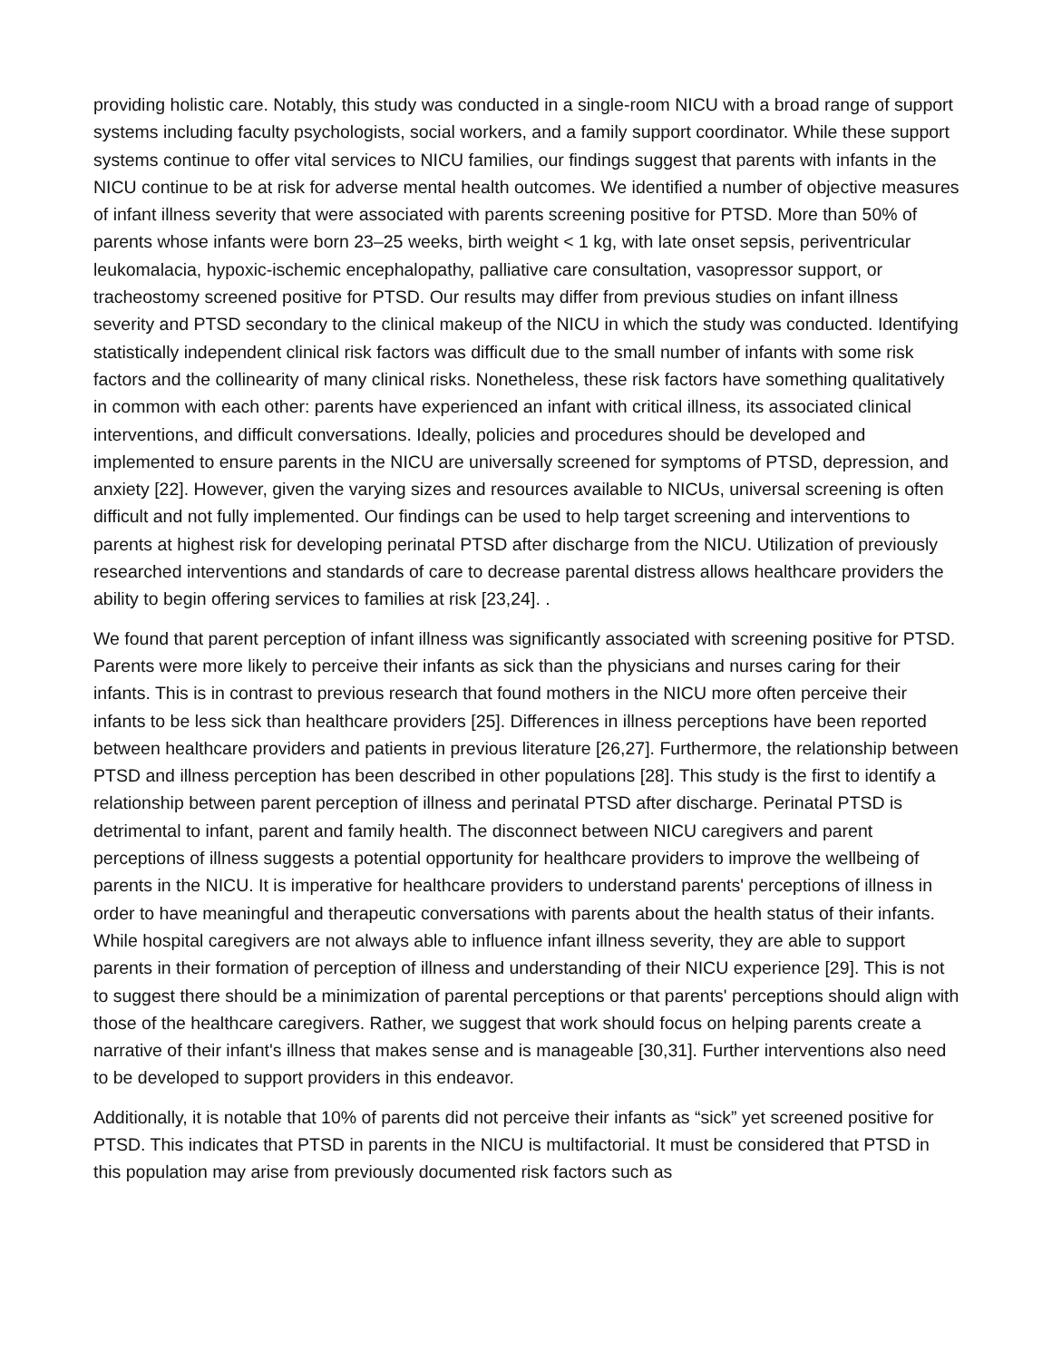providing holistic care. Notably, this study was conducted in a single-room NICU with a broad range of support systems including faculty psychologists, social workers, and a family support coordinator. While these support systems continue to offer vital services to NICU families, our findings suggest that parents with infants in the NICU continue to be at risk for adverse mental health outcomes. We identified a number of objective measures of infant illness severity that were associated with parents screening positive for PTSD. More than 50% of parents whose infants were born 23–25 weeks, birth weight < 1 kg, with late onset sepsis, periventricular leukomalacia, hypoxic-ischemic encephalopathy, palliative care consultation, vasopressor support, or tracheostomy screened positive for PTSD. Our results may differ from previous studies on infant illness severity and PTSD secondary to the clinical makeup of the NICU in which the study was conducted. Identifying statistically independent clinical risk factors was difficult due to the small number of infants with some risk factors and the collinearity of many clinical risks. Nonetheless, these risk factors have something qualitatively in common with each other: parents have experienced an infant with critical illness, its associated clinical interventions, and difficult conversations. Ideally, policies and procedures should be developed and implemented to ensure parents in the NICU are universally screened for symptoms of PTSD, depression, and anxiety [22]. However, given the varying sizes and resources available to NICUs, universal screening is often difficult and not fully implemented. Our findings can be used to help target screening and interventions to parents at highest risk for developing perinatal PTSD after discharge from the NICU. Utilization of previously researched interventions and standards of care to decrease parental distress allows healthcare providers the ability to begin offering services to families at risk [23,24]. .
We found that parent perception of infant illness was significantly associated with screening positive for PTSD. Parents were more likely to perceive their infants as sick than the physicians and nurses caring for their infants. This is in contrast to previous research that found mothers in the NICU more often perceive their infants to be less sick than healthcare providers [25]. Differences in illness perceptions have been reported between healthcare providers and patients in previous literature [26,27]. Furthermore, the relationship between PTSD and illness perception has been described in other populations [28]. This study is the first to identify a relationship between parent perception of illness and perinatal PTSD after discharge. Perinatal PTSD is detrimental to infant, parent and family health. The disconnect between NICU caregivers and parent perceptions of illness suggests a potential opportunity for healthcare providers to improve the wellbeing of parents in the NICU. It is imperative for healthcare providers to understand parents' perceptions of illness in order to have meaningful and therapeutic conversations with parents about the health status of their infants. While hospital caregivers are not always able to influence infant illness severity, they are able to support parents in their formation of perception of illness and understanding of their NICU experience [29]. This is not to suggest there should be a minimization of parental perceptions or that parents' perceptions should align with those of the healthcare caregivers. Rather, we suggest that work should focus on helping parents create a narrative of their infant's illness that makes sense and is manageable [30,31]. Further interventions also need to be developed to support providers in this endeavor.
Additionally, it is notable that 10% of parents did not perceive their infants as “sick” yet screened positive for PTSD. This indicates that PTSD in parents in the NICU is multifactorial. It must be considered that PTSD in this population may arise from previously documented risk factors such as